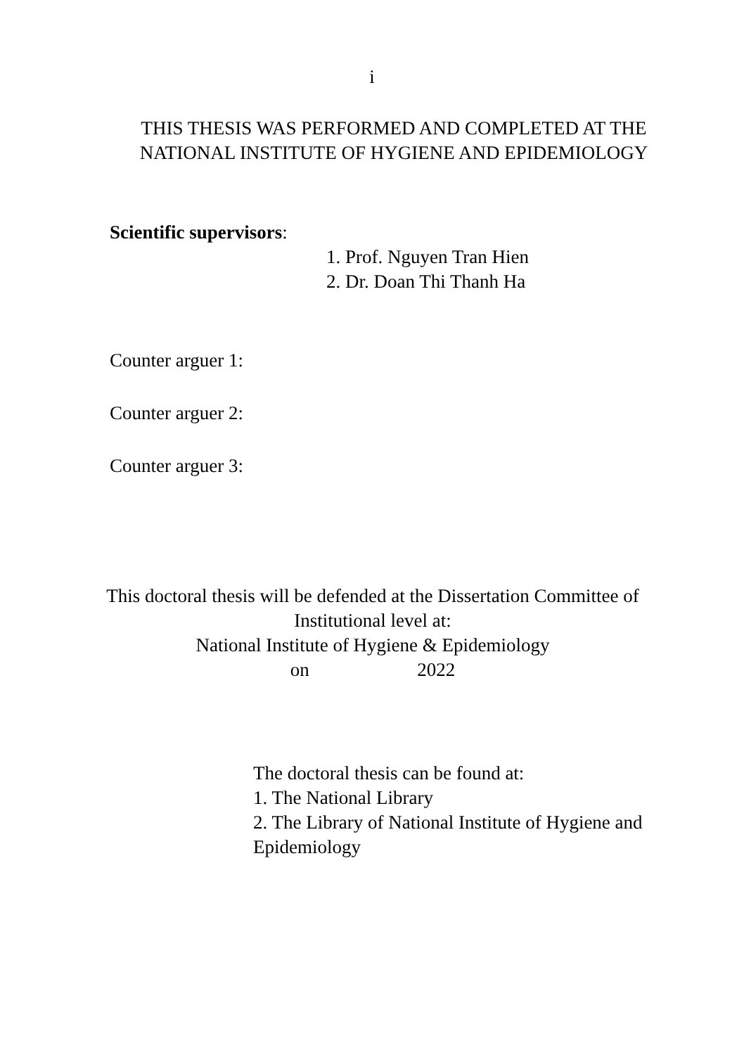i
THIS THESIS WAS PERFORMED AND COMPLETED AT THE NATIONAL INSTITUTE OF HYGIENE AND EPIDEMIOLOGY
Scientific supervisors:
1. Prof. Nguyen Tran Hien
2. Dr. Doan Thi Thanh Ha
Counter arguer 1:
Counter arguer 2:
Counter arguer 3:
This doctoral thesis will be defended at the Dissertation Committee of Institutional level at:
National Institute of Hygiene & Epidemiology
on 2022
The doctoral thesis can be found at:
1. The National Library
2. The Library of National Institute of Hygiene and Epidemiology